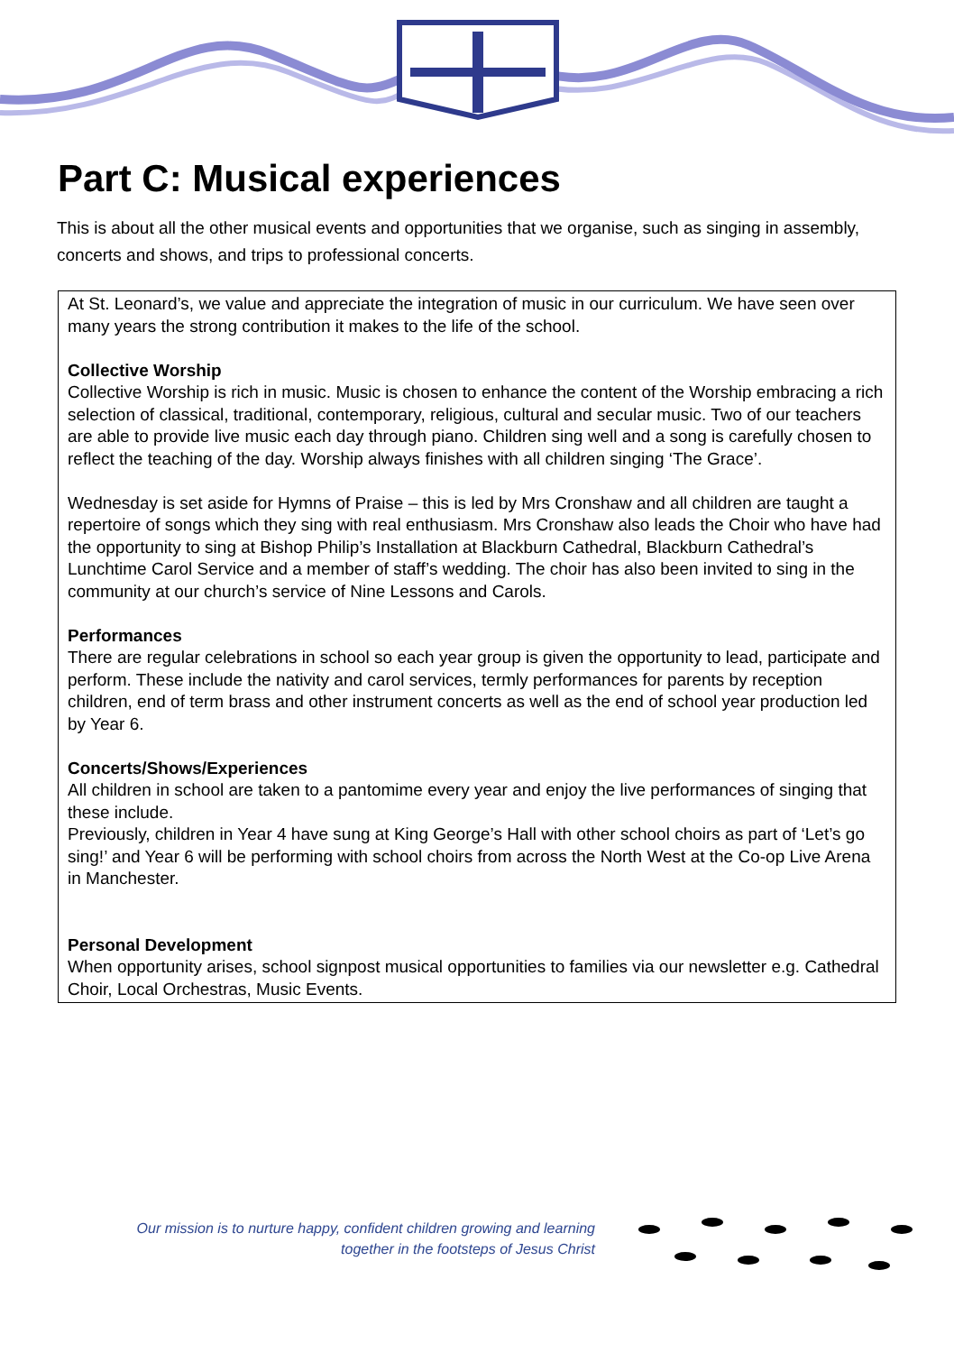Part C: Musical experiences
This is about all the other musical events and opportunities that we organise, such as singing in assembly, concerts and shows, and trips to professional concerts.
At St. Leonard’s, we value and appreciate the integration of music in our curriculum. We have seen over many years the strong contribution it makes to the life of the school.
Collective Worship
Collective Worship is rich in music. Music is chosen to enhance the content of the Worship embracing a rich selection of classical, traditional, contemporary, religious, cultural and secular music. Two of our teachers are able to provide live music each day through piano. Children sing well and a song is carefully chosen to reflect the teaching of the day. Worship always finishes with all children singing ‘The Grace’.
Wednesday is set aside for Hymns of Praise – this is led by Mrs Cronshaw and all children are taught a repertoire of songs which they sing with real enthusiasm. Mrs Cronshaw also leads the Choir who have had the opportunity to sing at Bishop Philip’s Installation at Blackburn Cathedral, Blackburn Cathedral’s Lunchtime Carol Service and a member of staff’s wedding. The choir has also been invited to sing in the community at our church’s service of Nine Lessons and Carols.
Performances
There are regular celebrations in school so each year group is given the opportunity to lead, participate and perform. These include the nativity and carol services, termly performances for parents by reception children, end of term brass and other instrument concerts as well as the end of school year production led by Year 6.
Concerts/Shows/Experiences
All children in school are taken to a pantomime every year and enjoy the live performances of singing that these include.
Previously, children in Year 4 have sung at King George’s Hall with other school choirs as part of ‘Let’s go sing!’ and Year 6 will be performing with school choirs from across the North West at the Co-op Live Arena in Manchester.
Personal Development
When opportunity arises, school signpost musical opportunities to families via our newsletter e.g. Cathedral Choir, Local Orchestras, Music Events.
Our mission is to nurture happy, confident children growing and learning
together in the footsteps of Jesus Christ